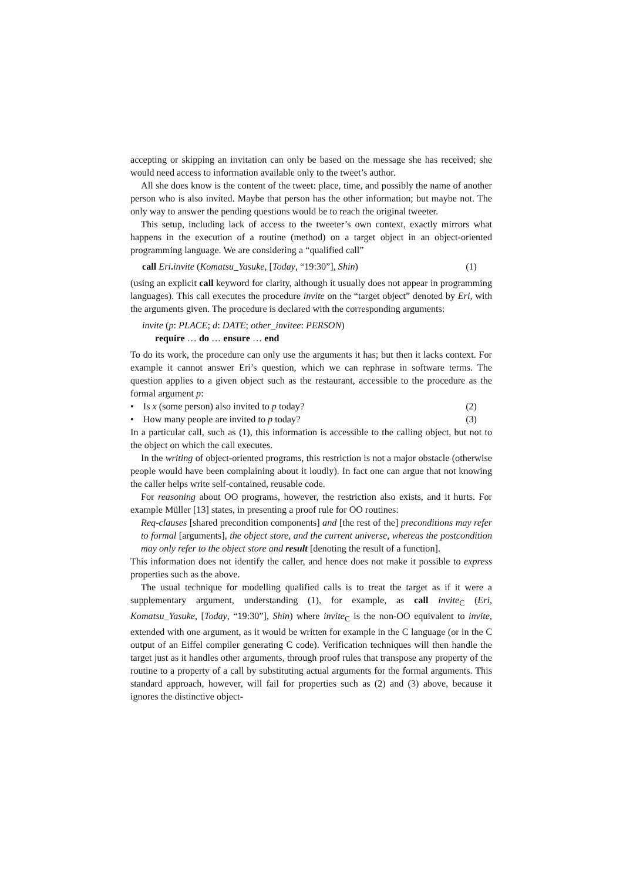accepting or skipping an invitation can only be based on the message she has received; she would need access to information available only to the tweet’s author.
All she does know is the content of the tweet: place, time, and possibly the name of another person who is also invited. Maybe that person has the other information; but maybe not. The only way to answer the pending questions would be to reach the original tweeter.
This setup, including lack of access to the tweeter’s own context, exactly mirrors what happens in the execution of a routine (method) on a target object in an object-oriented programming language. We are considering a “qualified call”
call Eri. invite (Komatsu_Yasuke, [Today, “19:30”], Shin) (1)
(using an explicit call keyword for clarity, although it usually does not appear in programming languages). This call executes the procedure invite on the “target object” denoted by Eri, with the arguments given. The procedure is declared with the corresponding arguments:
invite (p: PLACE; d: DATE; other_invitee: PERSON)
require … do … ensure … end
To do its work, the procedure can only use the arguments it has; but then it lacks context. For example it cannot answer Eri’s question, which we can rephrase in software terms. The question applies to a given object such as the restaurant, accessible to the procedure as the formal argument p:
• Is x (some person) also invited to p today? (2)
• How many people are invited to p today? (3)
In a particular call, such as (1), this information is accessible to the calling object, but not to the object on which the call executes.
In the writing of object-oriented programs, this restriction is not a major obstacle (otherwise people would have been complaining about it loudly). In fact one can argue that not knowing the caller helps write self-contained, reusable code.
For reasoning about OO programs, however, the restriction also exists, and it hurts. For example Müller [13] states, in presenting a proof rule for OO routines:
Req-clauses [shared precondition components] and [the rest of the] preconditions may refer to formal [arguments], the object store, and the current universe, whereas the postcondition may only refer to the object store and result [denoting the result of a function].
This information does not identify the caller, and hence does not make it possible to express properties such as the above.
The usual technique for modelling qualified calls is to treat the target as if it were a supplementary argument, understanding (1), for example, as call invite<sub>C</sub> (Eri, Komatsu_Yasuke, [Today, “19:30”], Shin) where invite<sub>C</sub> is the non-OO equivalent to invite, extended with one argument, as it would be written for example in the C language (or in the C output of an Eiffel compiler generating C code). Verification techniques will then handle the target just as it handles other arguments, through proof rules that transpose any property of the routine to a property of a call by substituting actual arguments for the formal arguments. This standard approach, however, will fail for properties such as (2) and (3) above, because it ignores the distinctive object-